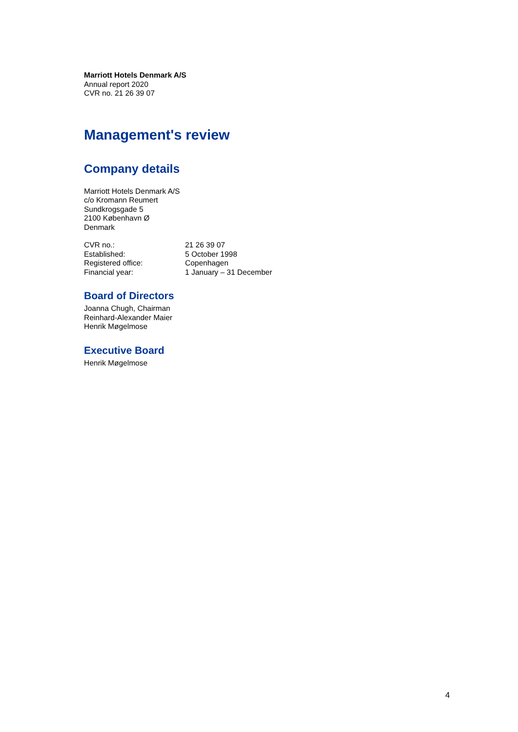Marriott Hotels Denmark A/S
Annual report 2020
CVR no. 21 26 39 07
Management's review
Company details
Marriott Hotels Denmark A/S
c/o Kromann Reumert
Sundkrogsgade 5
2100 København Ø
Denmark
CVR no.: 21 26 39 07
Established: 5 October 1998
Registered office: Copenhagen
Financial year: 1 January – 31 December
Board of Directors
Joanna Chugh, Chairman
Reinhard-Alexander Maier
Henrik Møgelmose
Executive Board
Henrik Møgelmose
4